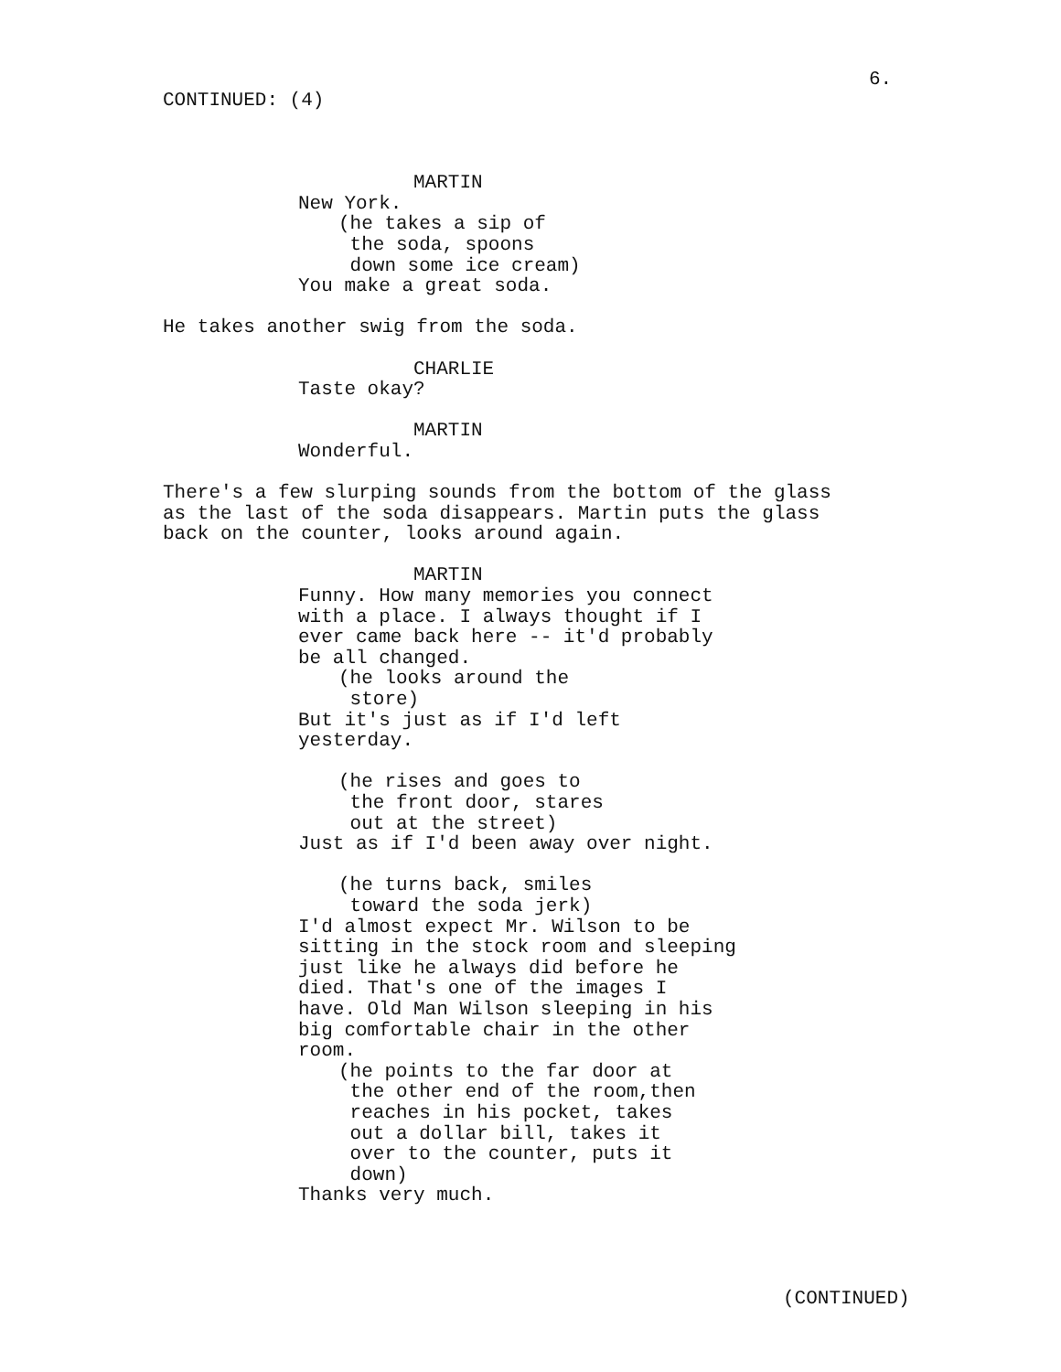6.
CONTINUED: (4)
MARTIN
New York.
(he takes a sip of the soda, spoons down some ice cream)
You make a great soda.
He takes another swig from the soda.
CHARLIE
Taste okay?
MARTIN
Wonderful.
There's a few slurping sounds from the bottom of the glass as the last of the soda disappears. Martin puts the glass back on the counter, looks around again.
MARTIN
Funny. How many memories you connect with a place. I always thought if I ever came back here -- it'd probably be all changed.
(he looks around the store)
But it's just as if I'd left yesterday.
(he rises and goes to the front door, stares out at the street)
Just as if I'd been away over night.
(he turns back, smiles toward the soda jerk)
I'd almost expect Mr. Wilson to be sitting in the stock room and sleeping just like he always did before he died. That's one of the images I have. Old Man Wilson sleeping in his big comfortable chair in the other room.
(he points to the far door at the other end of the room,then reaches in his pocket, takes out a dollar bill, takes it over to the counter, puts it down)
Thanks very much.
(CONTINUED)